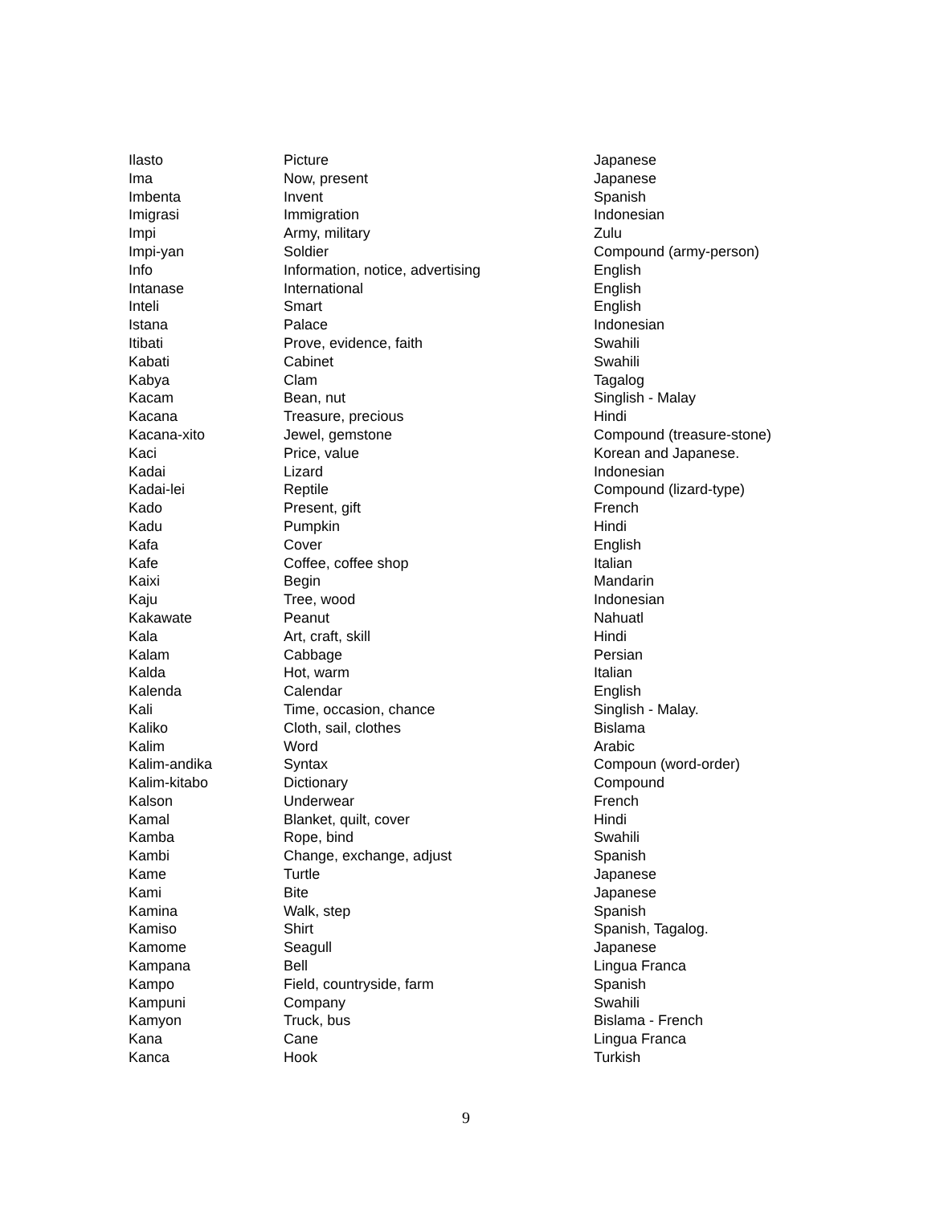| Ilasto | Picture | Japanese |
| Ima | Now, present | Japanese |
| Imbenta | Invent | Spanish |
| Imigrasi | Immigration | Indonesian |
| Impi | Army, military | Zulu |
| Impi-yan | Soldier | Compound (army-person) |
| Info | Information, notice, advertising | English |
| Intanase | International | English |
| Inteli | Smart | English |
| Istana | Palace | Indonesian |
| Itibati | Prove, evidence, faith | Swahili |
| Kabati | Cabinet | Swahili |
| Kabya | Clam | Tagalog |
| Kacam | Bean, nut | Singlish - Malay |
| Kacana | Treasure, precious | Hindi |
| Kacana-xito | Jewel, gemstone | Compound (treasure-stone) |
| Kaci | Price, value | Korean and Japanese. |
| Kadai | Lizard | Indonesian |
| Kadai-lei | Reptile | Compound (lizard-type) |
| Kado | Present, gift | French |
| Kadu | Pumpkin | Hindi |
| Kafa | Cover | English |
| Kafe | Coffee, coffee shop | Italian |
| Kaixi | Begin | Mandarin |
| Kaju | Tree, wood | Indonesian |
| Kakawate | Peanut | Nahuatl |
| Kala | Art, craft, skill | Hindi |
| Kalam | Cabbage | Persian |
| Kalda | Hot, warm | Italian |
| Kalenda | Calendar | English |
| Kali | Time, occasion, chance | Singlish - Malay. |
| Kaliko | Cloth, sail, clothes | Bislama |
| Kalim | Word | Arabic |
| Kalim-andika | Syntax | Compoun (word-order) |
| Kalim-kitabo | Dictionary | Compound |
| Kalson | Underwear | French |
| Kamal | Blanket, quilt, cover | Hindi |
| Kamba | Rope, bind | Swahili |
| Kambi | Change, exchange, adjust | Spanish |
| Kame | Turtle | Japanese |
| Kami | Bite | Japanese |
| Kamina | Walk, step | Spanish |
| Kamiso | Shirt | Spanish, Tagalog. |
| Kamome | Seagull | Japanese |
| Kampana | Bell | Lingua Franca |
| Kampo | Field, countryside, farm | Spanish |
| Kampuni | Company | Swahili |
| Kamyon | Truck, bus | Bislama - French |
| Kana | Cane | Lingua Franca |
| Kanca | Hook | Turkish |
9